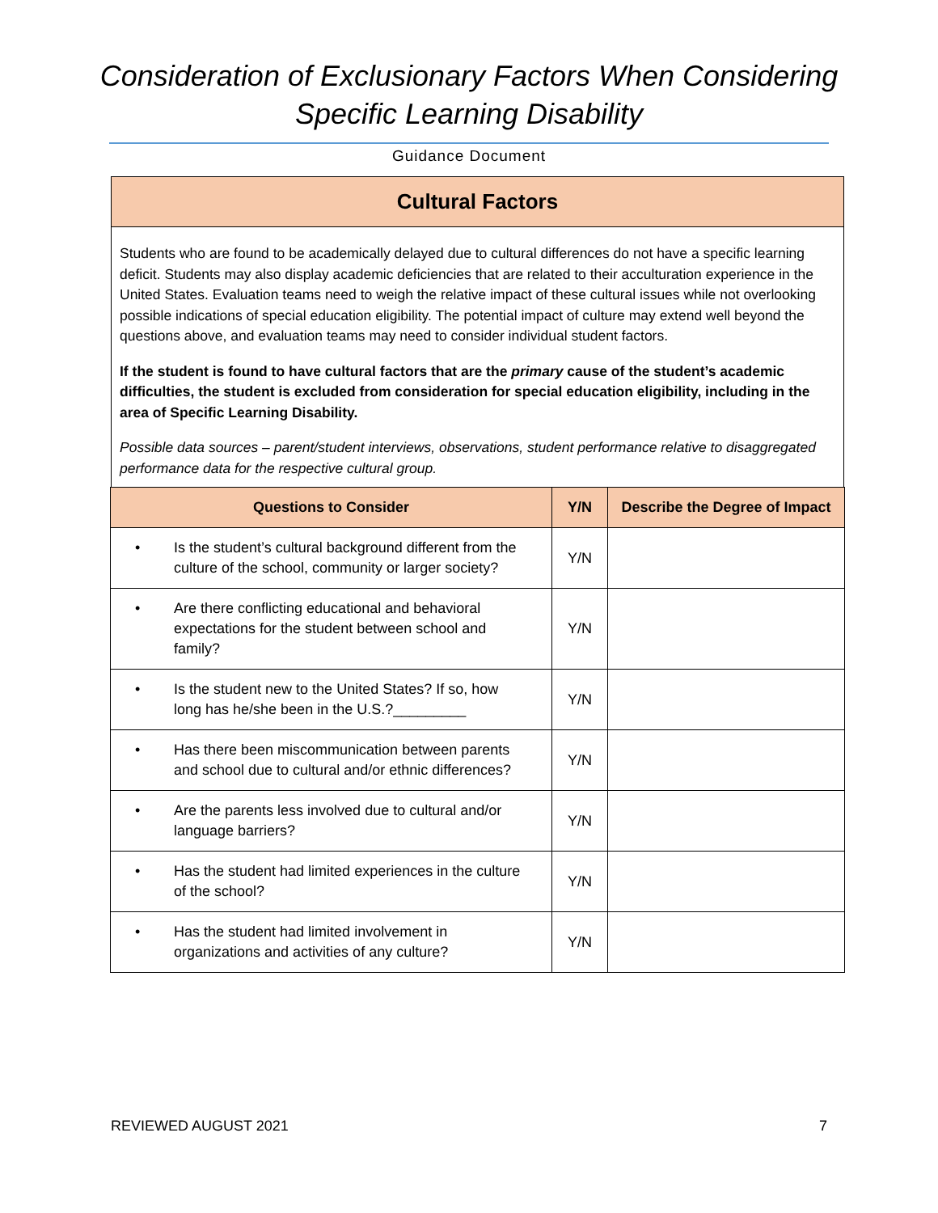Consideration of Exclusionary Factors When Considering
Specific Learning Disability
Guidance Document
Cultural Factors
Students who are found to be academically delayed due to cultural differences do not have a specific learning deficit. Students may also display academic deficiencies that are related to their acculturation experience in the United States. Evaluation teams need to weigh the relative impact of these cultural issues while not overlooking possible indications of special education eligibility. The potential impact of culture may extend well beyond the questions above, and evaluation teams may need to consider individual student factors.
If the student is found to have cultural factors that are the primary cause of the student’s academic difficulties, the student is excluded from consideration for special education eligibility, including in the area of Specific Learning Disability.
Possible data sources – parent/student interviews, observations, student performance relative to disaggregated performance data for the respective cultural group.
| Questions to Consider | Y/N | Describe the Degree of Impact |
| --- | --- | --- |
| • Is the student’s cultural background different from the culture of the school, community or larger society? | Y/N | |
| • Are there conflicting educational and behavioral expectations for the student between school and family? | Y/N | |
| • Is the student new to the United States? If so, how long has he/she been in the U.S.?_________ | Y/N | |
| • Has there been miscommunication between parents and school due to cultural and/or ethnic differences? | Y/N | |
| • Are the parents less involved due to cultural and/or language barriers? | Y/N | |
| • Has the student had limited experiences in the culture of the school? | Y/N | |
| • Has the student had limited involvement in organizations and activities of any culture? | Y/N | |
REVIEWED AUGUST 2021 7